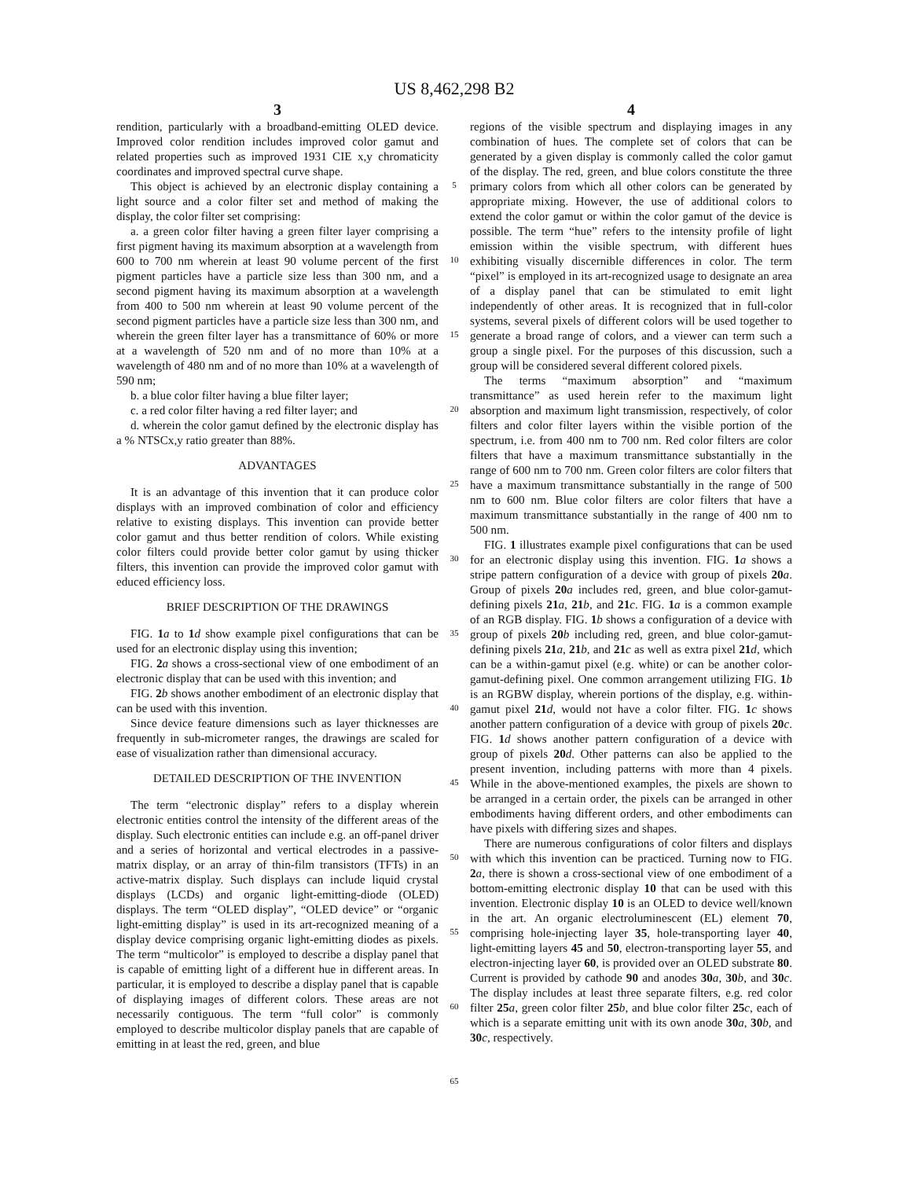US 8,462,298 B2
3
rendition, particularly with a broadband-emitting OLED device. Improved color rendition includes improved color gamut and related properties such as improved 1931 CIE x,y chromaticity coordinates and improved spectral curve shape.
This object is achieved by an electronic display containing a light source and a color filter set and method of making the display, the color filter set comprising:
a. a green color filter having a green filter layer comprising a first pigment having its maximum absorption at a wavelength from 600 to 700 nm wherein at least 90 volume percent of the first pigment particles have a particle size less than 300 nm, and a second pigment having its maximum absorption at a wavelength from 400 to 500 nm wherein at least 90 volume percent of the second pigment particles have a particle size less than 300 nm, and wherein the green filter layer has a transmittance of 60% or more at a wavelength of 520 nm and of no more than 10% at a wavelength of 480 nm and of no more than 10% at a wavelength of 590 nm;
b. a blue color filter having a blue filter layer;
c. a red color filter having a red filter layer; and
d. wherein the color gamut defined by the electronic display has a % NTSCx,y ratio greater than 88%.
ADVANTAGES
It is an advantage of this invention that it can produce color displays with an improved combination of color and efficiency relative to existing displays. This invention can provide better color gamut and thus better rendition of colors. While existing color filters could provide better color gamut by using thicker filters, this invention can provide the improved color gamut with educed efficiency loss.
BRIEF DESCRIPTION OF THE DRAWINGS
FIG. 1 a to 1 d show example pixel configurations that can be used for an electronic display using this invention;
FIG. 2 a shows a cross-sectional view of one embodiment of an electronic display that can be used with this invention; and
FIG. 2 b shows another embodiment of an electronic display that can be used with this invention.
Since device feature dimensions such as layer thicknesses are frequently in sub-micrometer ranges, the drawings are scaled for ease of visualization rather than dimensional accuracy.
DETAILED DESCRIPTION OF THE INVENTION
The term “electronic display” refers to a display wherein electronic entities control the intensity of the different areas of the display. Such electronic entities can include e.g. an off-panel driver and a series of horizontal and vertical electrodes in a passive-matrix display, or an array of thin-film transistors (TFTs) in an active-matrix display. Such displays can include liquid crystal displays (LCDs) and organic light-emitting-diode (OLED) displays. The term “OLED display”, “OLED device” or “organic light-emitting display” is used in its art-recognized meaning of a display device comprising organic light-emitting diodes as pixels. The term “multicolor” is employed to describe a display panel that is capable of emitting light of a different hue in different areas. In particular, it is employed to describe a display panel that is capable of displaying images of different colors. These areas are not necessarily contiguous. The term “full color” is commonly employed to describe multicolor display panels that are capable of emitting in at least the red, green, and blue
5
10
15
20
25
30
35
40
45
50
55
60
65
4
regions of the visible spectrum and displaying images in any combination of hues. The complete set of colors that can be generated by a given display is commonly called the color gamut of the display. The red, green, and blue colors constitute the three primary colors from which all other colors can be generated by appropriate mixing. However, the use of additional colors to extend the color gamut or within the color gamut of the device is possible. The term “hue” refers to the intensity profile of light emission within the visible spectrum, with different hues exhibiting visually discernible differences in color. The term “pixel” is employed in its art-recognized usage to designate an area of a display panel that can be stimulated to emit light independently of other areas. It is recognized that in full-color systems, several pixels of different colors will be used together to generate a broad range of colors, and a viewer can term such a group a single pixel. For the purposes of this discussion, such a group will be considered several different colored pixels.
The terms “maximum absorption” and “maximum transmittance” as used herein refer to the maximum light absorption and maximum light transmission, respectively, of color filters and color filter layers within the visible portion of the spectrum, i.e. from 400 nm to 700 nm. Red color filters are color filters that have a maximum transmittance substantially in the range of 600 nm to 700 nm. Green color filters are color filters that have a maximum transmittance substantially in the range of 500 nm to 600 nm. Blue color filters are color filters that have a maximum transmittance substantially in the range of 400 nm to 500 nm.
FIG. 1 illustrates example pixel configurations that can be used for an electronic display using this invention. FIG. 1 a shows a stripe pattern configuration of a device with group of pixels 20 a. Group of pixels 20 a includes red, green, and blue color-gamut-defining pixels 21 a, 21 b, and 21 c. FIG. 1 a is a common example of an RGB display. FIG. 1 b shows a configuration of a device with group of pixels 20 b including red, green, and blue color-gamut-defining pixels 21 a, 21 b, and 21 c as well as extra pixel 21 d, which can be a within-gamut pixel (e.g. white) or can be another color-gamut-defining pixel. One common arrangement utilizing FIG. 1 b is an RGBW display, wherein portions of the display, e.g. within-gamut pixel 21 d, would not have a color filter. FIG. 1 c shows another pattern configuration of a device with group of pixels 20 c. FIG. 1 d shows another pattern configuration of a device with group of pixels 20 d. Other patterns can also be applied to the present invention, including patterns with more than 4 pixels. While in the above-mentioned examples, the pixels are shown to be arranged in a certain order, the pixels can be arranged in other embodiments having different orders, and other embodiments can have pixels with differing sizes and shapes.
There are numerous configurations of color filters and displays with which this invention can be practiced. Turning now to FIG. 2 a, there is shown a cross-sectional view of one embodiment of a bottom-emitting electronic display 10 that can be used with this invention. Electronic display 10 is an OLED to device well/known in the art. An organic electroluminescent (EL) element 70, comprising hole-injecting layer 35, hole-transporting layer 40, light-emitting layers 45 and 50, electron-transporting layer 55, and electron-injecting layer 60, is provided over an OLED substrate 80. Current is provided by cathode 90 and anodes 30 a, 30 b, and 30 c. The display includes at least three separate filters, e.g. red color filter 25 a, green color filter 25 b, and blue color filter 25 c, each of which is a separate emitting unit with its own anode 30 a, 30 b, and 30 c, respectively.